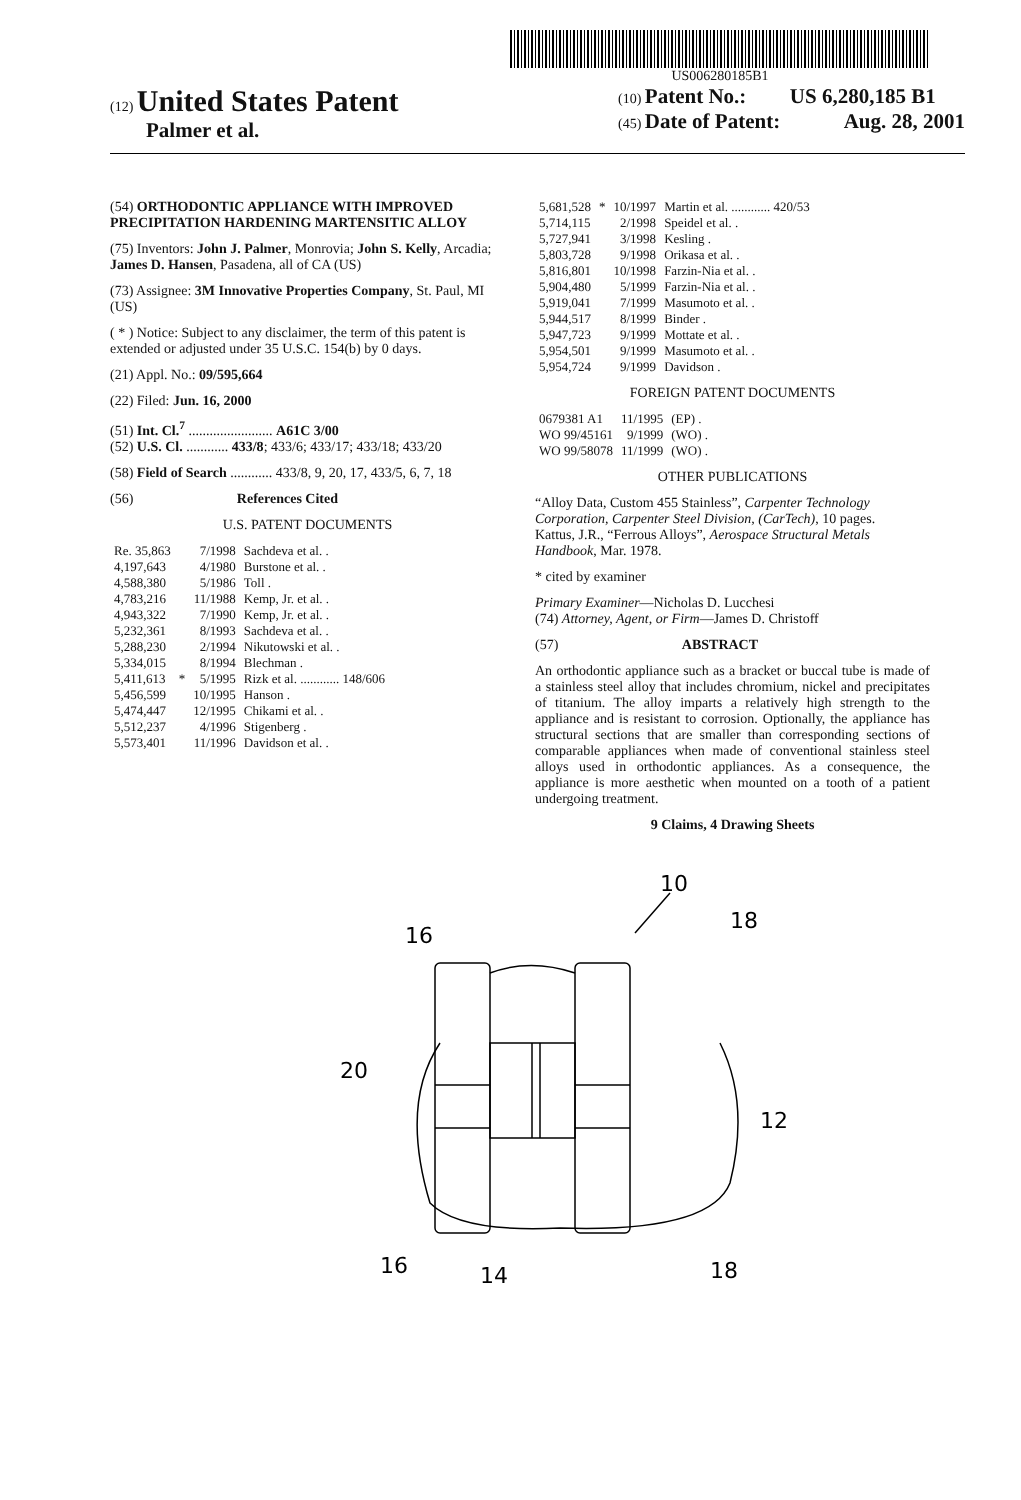US006280185B1
(12) United States Patent
Palmer et al.
(10) Patent No.: US 6,280,185 B1
(45) Date of Patent: Aug. 28, 2001
(54) ORTHODONTIC APPLIANCE WITH IMPROVED PRECIPITATION HARDENING MARTENSITIC ALLOY
(75) Inventors: John J. Palmer, Monrovia; John S. Kelly, Arcadia; James D. Hansen, Pasadena, all of CA (US)
(73) Assignee: 3M Innovative Properties Company, St. Paul, MI (US)
( * ) Notice: Subject to any disclaimer, the term of this patent is extended or adjusted under 35 U.S.C. 154(b) by 0 days.
(21) Appl. No.: 09/595,664
(22) Filed: Jun. 16, 2000
(51) Int. Cl.<sup>7</sup> ........................ A61C 3/00
(52) U.S. Cl. ............ 433/8; 433/6; 433/17; 433/18; 433/20
(58) Field of Search ............ 433/8, 9, 20, 17, 433/5, 6, 7, 18
(56) References Cited
U.S. PATENT DOCUMENTS
| Re. 35,863 | | 7/1998 | Sachdeva et al. . |
| 4,197,643 | | 4/1980 | Burstone et al. . |
| 4,588,380 | | 5/1986 | Toll . |
| 4,783,216 | | 11/1988 | Kemp, Jr. et al. . |
| 4,943,322 | | 7/1990 | Kemp, Jr. et al. . |
| 5,232,361 | | 8/1993 | Sachdeva et al. . |
| 5,288,230 | | 2/1994 | Nikutowski et al. . |
| 5,334,015 | | 8/1994 | Blechman . |
| 5,411,613 | * | 5/1995 | Rizk et al. ............ 148/606 |
| 5,456,599 | | 10/1995 | Hanson . |
| 5,474,447 | | 12/1995 | Chikami et al. . |
| 5,512,237 | | 4/1996 | Stigenberg . |
| 5,573,401 | | 11/1996 | Davidson et al. . |
| 5,681,528 | * | 10/1997 | Martin et al. ............ 420/53 |
| 5,714,115 | | 2/1998 | Speidel et al. . |
| 5,727,941 | | 3/1998 | Kesling . |
| 5,803,728 | | 9/1998 | Orikasa et al. . |
| 5,816,801 | | 10/1998 | Farzin-Nia et al. . |
| 5,904,480 | | 5/1999 | Farzin-Nia et al. . |
| 5,919,041 | | 7/1999 | Masumoto et al. . |
| 5,944,517 | | 8/1999 | Binder . |
| 5,947,723 | | 9/1999 | Mottate et al. . |
| 5,954,501 | | 9/1999 | Masumoto et al. . |
| 5,954,724 | | 9/1999 | Davidson . |
FOREIGN PATENT DOCUMENTS
| 0679381 A1 | 11/1995 | (EP) . |
| WO 99/45161 | 9/1999 | (WO) . |
| WO 99/58078 | 11/1999 | (WO) . |
OTHER PUBLICATIONS
“Alloy Data, Custom 455 Stainless”, Carpenter Technology Corporation, Carpenter Steel Division, (CarTech), 10 pages.
Kattus, J.R., “Ferrous Alloys”, Aerospace Structural Metals Handbook, Mar. 1978.
* cited by examiner
Primary Examiner—Nicholas D. Lucchesi
(74) Attorney, Agent, or Firm—James D. Christoff
(57) ABSTRACT
An orthodontic appliance such as a bracket or buccal tube is made of a stainless steel alloy that includes chromium, nickel and precipitates of titanium. The alloy imparts a relatively high strength to the appliance and is resistant to corrosion. Optionally, the appliance has structural sections that are smaller than corresponding sections of comparable appliances when made of conventional stainless steel alloys used in orthodontic appliances. As a consequence, the appliance is more aesthetic when mounted on a tooth of a patient undergoing treatment.
9 Claims, 4 Drawing Sheets
10
16
18
20
12
16
14
18